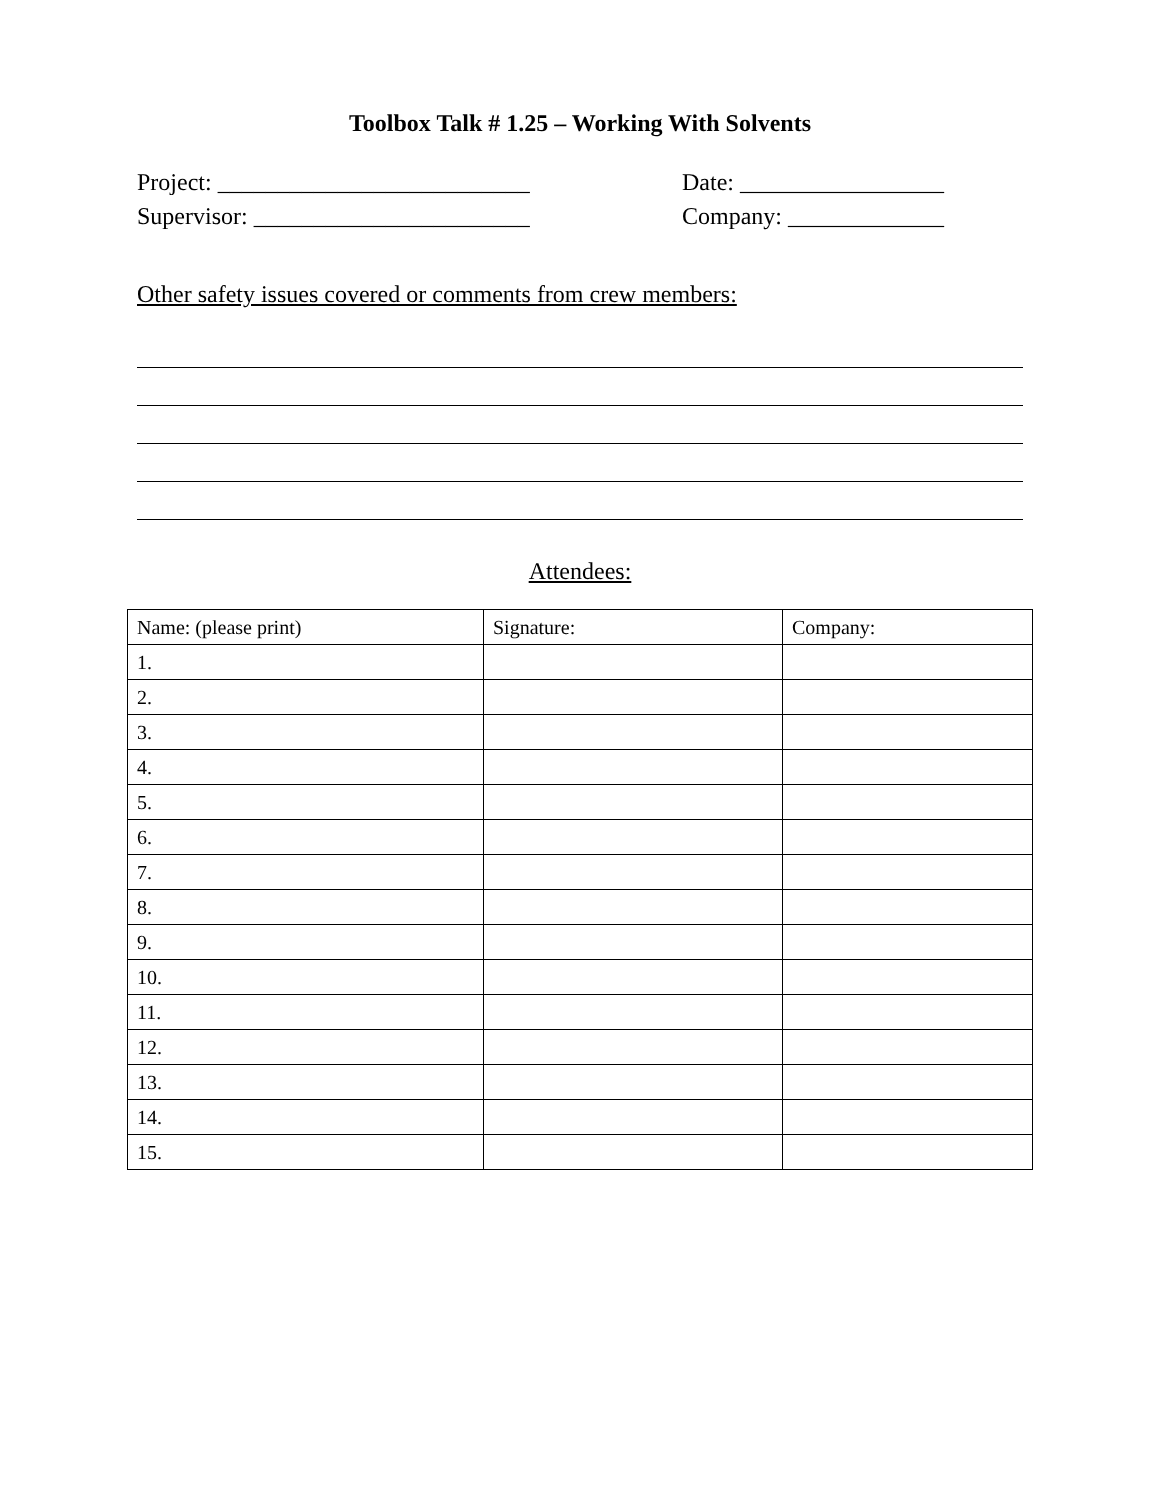Toolbox Talk # 1.25 – Working With Solvents
Project: __________________________ Date: _________________
Supervisor: _______________________ Company: _____________
Other safety issues covered or comments from crew members:
Attendees:
| Name: (please print) | Signature: | Company: |
| --- | --- | --- |
| 1. | | |
| 2. | | |
| 3. | | |
| 4. | | |
| 5. | | |
| 6. | | |
| 7. | | |
| 8. | | |
| 9. | | |
| 10. | | |
| 11. | | |
| 12. | | |
| 13. | | |
| 14. | | |
| 15. | | |